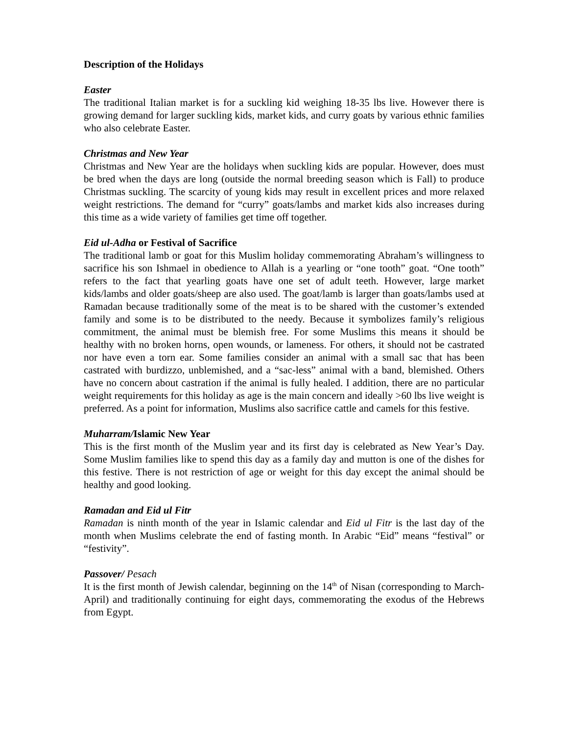Description of the Holidays
Easter
The traditional Italian market is for a suckling kid weighing 18-35 lbs live. However there is growing demand for larger suckling kids, market kids, and curry goats by various ethnic families who also celebrate Easter.
Christmas and New Year
Christmas and New Year are the holidays when suckling kids are popular. However, does must be bred when the days are long (outside the normal breeding season which is Fall) to produce Christmas suckling. The scarcity of young kids may result in excellent prices and more relaxed weight restrictions. The demand for “curry” goats/lambs and market kids also increases during this time as a wide variety of families get time off together.
Eid ul-Adha or Festival of Sacrifice
The traditional lamb or goat for this Muslim holiday commemorating Abraham’s willingness to sacrifice his son Ishmael in obedience to Allah is a yearling or “one tooth” goat. “One tooth” refers to the fact that yearling goats have one set of adult teeth. However, large market kids/lambs and older goats/sheep are also used. The goat/lamb is larger than goats/lambs used at Ramadan because traditionally some of the meat is to be shared with the customer’s extended family and some is to be distributed to the needy. Because it symbolizes family’s religious commitment, the animal must be blemish free. For some Muslims this means it should be healthy with no broken horns, open wounds, or lameness. For others, it should not be castrated nor have even a torn ear. Some families consider an animal with a small sac that has been castrated with burdizzo, unblemished, and a “sac-less” animal with a band, blemished. Others have no concern about castration if the animal is fully healed. I addition, there are no particular weight requirements for this holiday as age is the main concern and ideally >60 lbs live weight is preferred. As a point for information, Muslims also sacrifice cattle and camels for this festive.
Muharram/Islamic New Year
This is the first month of the Muslim year and its first day is celebrated as New Year’s Day. Some Muslim families like to spend this day as a family day and mutton is one of the dishes for this festive. There is not restriction of age or weight for this day except the animal should be healthy and good looking.
Ramadan and Eid ul Fitr
Ramadan is ninth month of the year in Islamic calendar and Eid ul Fitr is the last day of the month when Muslims celebrate the end of fasting month. In Arabic “Eid” means “festival” or “festivity”.
Passover/ Pesach
It is the first month of Jewish calendar, beginning on the 14<sup>th</sup> of Nisan (corresponding to March-April) and traditionally continuing for eight days, commemorating the exodus of the Hebrews from Egypt.